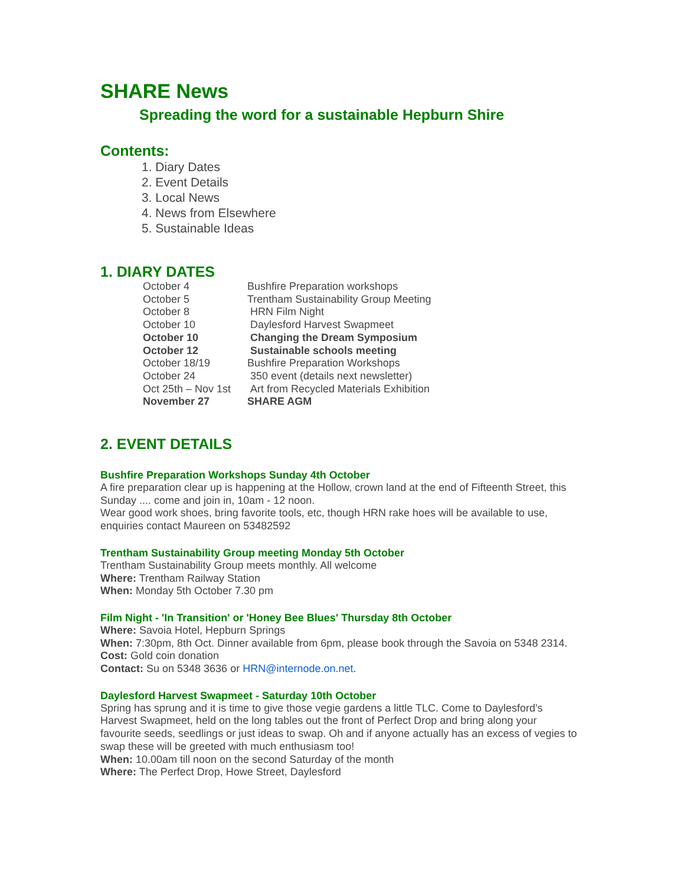SHARE News
Spreading the word for a sustainable Hepburn Shire
Contents:
1. Diary Dates
2. Event Details
3. Local News
4. News from Elsewhere
5. Sustainable Ideas
1. DIARY DATES
| October 4 | Bushfire Preparation workshops |
| October 5 | Trentham Sustainability Group Meeting |
| October 8 | HRN Film Night |
| October 10 | Daylesford Harvest Swapmeet |
| October 10 | Changing the Dream Symposium |
| October 12 | Sustainable schools meeting |
| October 18/19 | Bushfire Preparation Workshops |
| October 24 | 350 event (details next newsletter) |
| Oct 25th – Nov 1st | Art from Recycled Materials Exhibition |
| November 27 | SHARE AGM |
2. EVENT DETAILS
Bushfire Preparation Workshops Sunday 4th October
A fire preparation clear up is happening at the Hollow, crown land at the end of Fifteenth Street, this Sunday .... come and join in, 10am - 12 noon.
Wear good work shoes, bring favorite tools, etc, though HRN rake hoes will be available to use, enquiries contact Maureen on 53482592
Trentham Sustainability Group meeting Monday 5th October
Trentham Sustainability Group meets monthly. All welcome
Where: Trentham Railway Station
When: Monday 5th October 7.30 pm
Film Night - 'In Transition' or 'Honey Bee Blues' Thursday 8th October
Where: Savoia Hotel, Hepburn Springs
When: 7:30pm, 8th Oct. Dinner available from 6pm, please book through the Savoia on 5348 2314.
Cost: Gold coin donation
Contact: Su on 5348 3636 or HRN@internode.on.net.
Daylesford Harvest Swapmeet - Saturday 10th October
Spring has sprung and it is time to give those vegie gardens a little TLC. Come to Daylesford's Harvest Swapmeet, held on the long tables out the front of Perfect Drop and bring along your favourite seeds, seedlings or just ideas to swap. Oh and if anyone actually has an excess of vegies to swap these will be greeted with much enthusiasm too!
When: 10.00am till noon on the second Saturday of the month
Where: The Perfect Drop, Howe Street, Daylesford